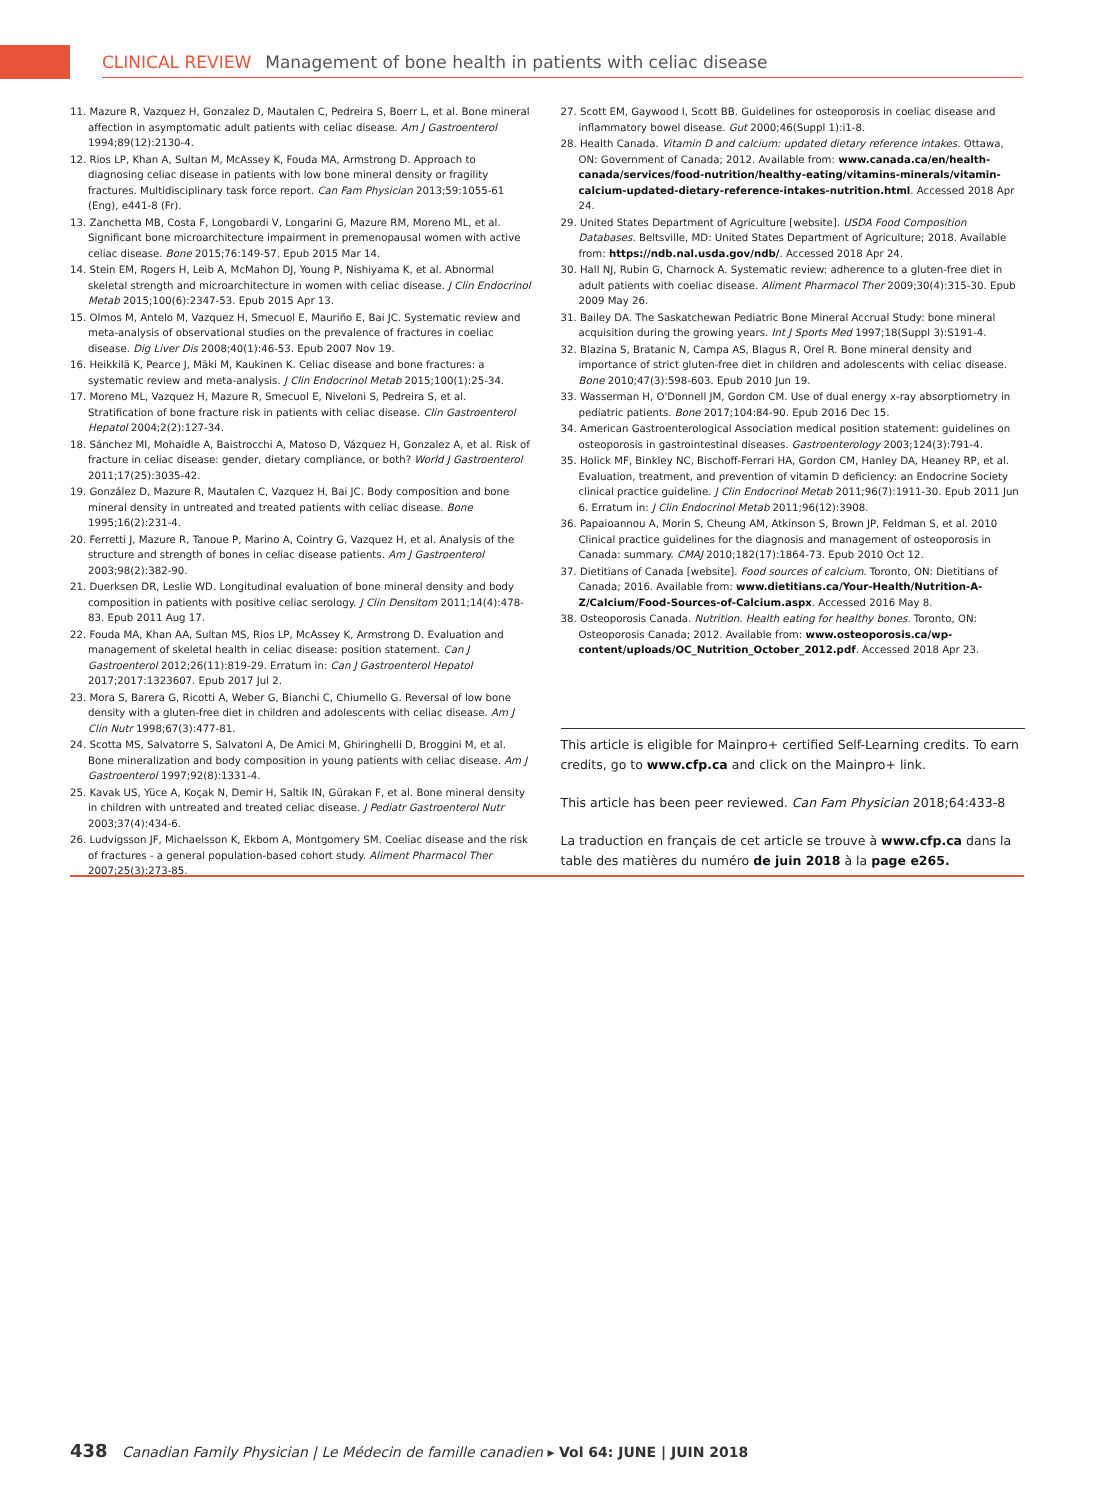CLINICAL REVIEW Management of bone health in patients with celiac disease
11. Mazure R, Vazquez H, Gonzalez D, Mautalen C, Pedreira S, Boerr L, et al. Bone mineral affection in asymptomatic adult patients with celiac disease. Am J Gastroenterol 1994;89(12):2130-4.
12. Rios LP, Khan A, Sultan M, McAssey K, Fouda MA, Armstrong D. Approach to diagnosing celiac disease in patients with low bone mineral density or fragility fractures. Multidisciplinary task force report. Can Fam Physician 2013;59:1055-61 (Eng), e441-8 (Fr).
13. Zanchetta MB, Costa F, Longobardi V, Longarini G, Mazure RM, Moreno ML, et al. Significant bone microarchitecture impairment in premenopausal women with active celiac disease. Bone 2015;76:149-57. Epub 2015 Mar 14.
14. Stein EM, Rogers H, Leib A, McMahon DJ, Young P, Nishiyama K, et al. Abnormal skeletal strength and microarchitecture in women with celiac disease. J Clin Endocrinol Metab 2015;100(6):2347-53. Epub 2015 Apr 13.
15. Olmos M, Antelo M, Vazquez H, Smecuol E, Mauriño E, Bai JC. Systematic review and meta-analysis of observational studies on the prevalence of fractures in coeliac disease. Dig Liver Dis 2008;40(1):46-53. Epub 2007 Nov 19.
16. Heikkilä K, Pearce J, Mäki M, Kaukinen K. Celiac disease and bone fractures: a systematic review and meta-analysis. J Clin Endocrinol Metab 2015;100(1):25-34.
17. Moreno ML, Vazquez H, Mazure R, Smecuol E, Niveloni S, Pedreira S, et al. Stratification of bone fracture risk in patients with celiac disease. Clin Gastroenterol Hepatol 2004;2(2):127-34.
18. Sánchez MI, Mohaidle A, Baistrocchi A, Matoso D, Vázquez H, Gonzalez A, et al. Risk of fracture in celiac disease: gender, dietary compliance, or both? World J Gastroenterol 2011;17(25):3035-42.
19. González D, Mazure R, Mautalen C, Vazquez H, Bai JC. Body composition and bone mineral density in untreated and treated patients with celiac disease. Bone 1995;16(2):231-4.
20. Ferretti J, Mazure R, Tanoue P, Marino A, Cointry G, Vazquez H, et al. Analysis of the structure and strength of bones in celiac disease patients. Am J Gastroenterol 2003;98(2):382-90.
21. Duerksen DR, Leslie WD. Longitudinal evaluation of bone mineral density and body composition in patients with positive celiac serology. J Clin Densitom 2011;14(4):478-83. Epub 2011 Aug 17.
22. Fouda MA, Khan AA, Sultan MS, Rios LP, McAssey K, Armstrong D. Evaluation and management of skeletal health in celiac disease: position statement. Can J Gastroenterol 2012;26(11):819-29. Erratum in: Can J Gastroenterol Hepatol 2017;2017:1323607. Epub 2017 Jul 2.
23. Mora S, Barera G, Ricotti A, Weber G, Bianchi C, Chiumello G. Reversal of low bone density with a gluten-free diet in children and adolescents with celiac disease. Am J Clin Nutr 1998;67(3):477-81.
24. Scotta MS, Salvatorre S, Salvatoni A, De Amici M, Ghiringhelli D, Broggini M, et al. Bone mineralization and body composition in young patients with celiac disease. Am J Gastroenterol 1997;92(8):1331-4.
25. Kavak US, Yüce A, Koçak N, Demir H, Saltik IN, Gürakan F, et al. Bone mineral density in children with untreated and treated celiac disease. J Pediatr Gastroenterol Nutr 2003;37(4):434-6.
26. Ludvigsson JF, Michaelsson K, Ekbom A, Montgomery SM. Coeliac disease and the risk of fractures - a general population-based cohort study. Aliment Pharmacol Ther 2007;25(3):273-85.
27. Scott EM, Gaywood I, Scott BB. Guidelines for osteoporosis in coeliac disease and inflammatory bowel disease. Gut 2000;46(Suppl 1):i1-8.
28. Health Canada. Vitamin D and calcium: updated dietary reference intakes. Ottawa, ON: Government of Canada; 2012. Available from: www.canada.ca/en/health-canada/services/food-nutrition/healthy-eating/vitamins-minerals/vitamin-calcium-updated-dietary-reference-intakes-nutrition.html. Accessed 2018 Apr 24.
29. United States Department of Agriculture [website]. USDA Food Composition Databases. Beltsville, MD: United States Department of Agriculture; 2018. Available from: https://ndb.nal.usda.gov/ndb/. Accessed 2018 Apr 24.
30. Hall NJ, Rubin G, Charnock A. Systematic review: adherence to a gluten-free diet in adult patients with coeliac disease. Aliment Pharmacol Ther 2009;30(4):315-30. Epub 2009 May 26.
31. Bailey DA. The Saskatchewan Pediatric Bone Mineral Accrual Study: bone mineral acquisition during the growing years. Int J Sports Med 1997;18(Suppl 3):S191-4.
32. Blazina S, Bratanic N, Campa AS, Blagus R, Orel R. Bone mineral density and importance of strict gluten-free diet in children and adolescents with celiac disease. Bone 2010;47(3):598-603. Epub 2010 Jun 19.
33. Wasserman H, O'Donnell JM, Gordon CM. Use of dual energy x-ray absorptiometry in pediatric patients. Bone 2017;104:84-90. Epub 2016 Dec 15.
34. American Gastroenterological Association medical position statement: guidelines on osteoporosis in gastrointestinal diseases. Gastroenterology 2003;124(3):791-4.
35. Holick MF, Binkley NC, Bischoff-Ferrari HA, Gordon CM, Hanley DA, Heaney RP, et al. Evaluation, treatment, and prevention of vitamin D deficiency: an Endocrine Society clinical practice guideline. J Clin Endocrinol Metab 2011;96(7):1911-30. Epub 2011 Jun 6. Erratum in: J Clin Endocrinol Metab 2011;96(12):3908.
36. Papaioannou A, Morin S, Cheung AM, Atkinson S, Brown JP, Feldman S, et al. 2010 Clinical practice guidelines for the diagnosis and management of osteoporosis in Canada: summary. CMAJ 2010;182(17):1864-73. Epub 2010 Oct 12.
37. Dietitians of Canada [website]. Food sources of calcium. Toronto, ON: Dietitians of Canada; 2016. Available from: www.dietitians.ca/Your-Health/Nutrition-A-Z/Calcium/Food-Sources-of-Calcium.aspx. Accessed 2016 May 8.
38. Osteoporosis Canada. Nutrition. Health eating for healthy bones. Toronto, ON: Osteoporosis Canada; 2012. Available from: www.osteoporosis.ca/wp-content/uploads/OC_Nutrition_October_2012.pdf. Accessed 2018 Apr 23.
This article is eligible for Mainpro+ certified Self-Learning credits. To earn credits, go to www.cfp.ca and click on the Mainpro+ link.
This article has been peer reviewed. Can Fam Physician 2018;64:433-8
La traduction en français de cet article se trouve à www.cfp.ca dans la table des matières du numéro de juin 2018 à la page e265.
438 Canadian Family Physician | Le Médecin de famille canadien ▸ Vol 64: JUNE | JUIN 2018